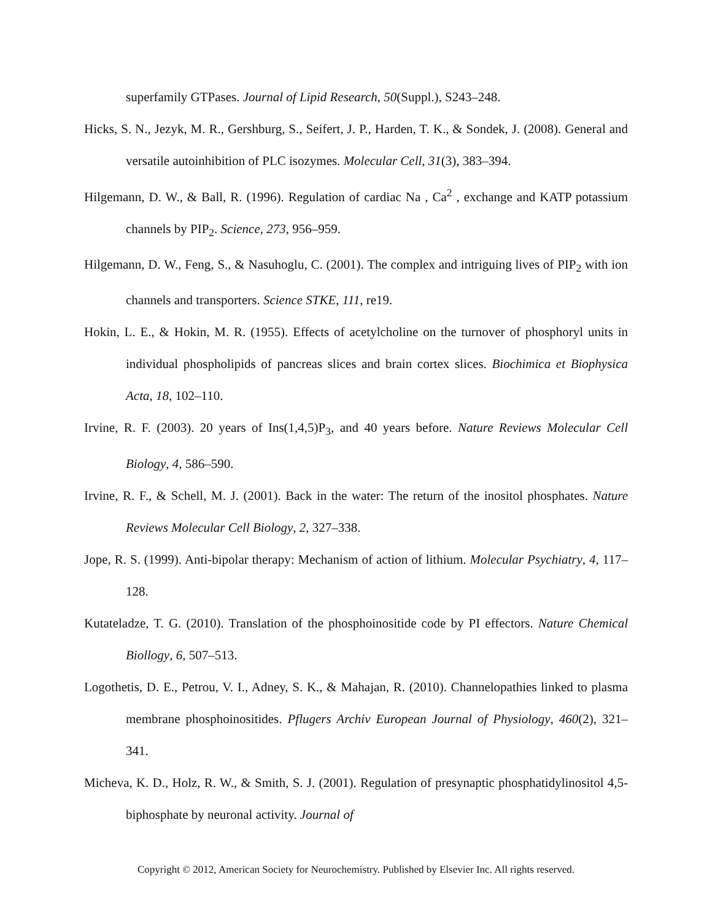superfamily GTPases. Journal of Lipid Research, 50(Suppl.), S243–248.
Hicks, S. N., Jezyk, M. R., Gershburg, S., Seifert, J. P., Harden, T. K., & Sondek, J. (2008). General and versatile autoinhibition of PLC isozymes. Molecular Cell, 31(3), 383–394.
Hilgemann, D. W., & Ball, R. (1996). Regulation of cardiac Na , Ca<sup>2</sup> , exchange and KATP potassium channels by PIP<sub>2</sub>. Science, 273, 956–959.
Hilgemann, D. W., Feng, S., & Nasuhoglu, C. (2001). The complex and intriguing lives of PIP<sub>2</sub> with ion channels and transporters. Science STKE, 111, re19.
Hokin, L. E., & Hokin, M. R. (1955). Effects of acetylcholine on the turnover of phosphoryl units in individual phospholipids of pancreas slices and brain cortex slices. Biochimica et Biophysica Acta, 18, 102–110.
Irvine, R. F. (2003). 20 years of Ins(1,4,5)P<sub>3</sub>, and 40 years before. Nature Reviews Molecular Cell Biology, 4, 586–590.
Irvine, R. F., & Schell, M. J. (2001). Back in the water: The return of the inositol phosphates. Nature Reviews Molecular Cell Biology, 2, 327–338.
Jope, R. S. (1999). Anti-bipolar therapy: Mechanism of action of lithium. Molecular Psychiatry, 4, 117–128.
Kutateladze, T. G. (2010). Translation of the phosphoinositide code by PI effectors. Nature Chemical Biollogy, 6, 507–513.
Logothetis, D. E., Petrou, V. I., Adney, S. K., & Mahajan, R. (2010). Channelopathies linked to plasma membrane phosphoinositides. Pflugers Archiv European Journal of Physiology, 460(2), 321–341.
Micheva, K. D., Holz, R. W., & Smith, S. J. (2001). Regulation of presynaptic phosphatidylinositol 4,5-biphosphate by neuronal activity. Journal of
Copyright © 2012, American Society for Neurochemistry. Published by Elsevier Inc. All rights reserved.